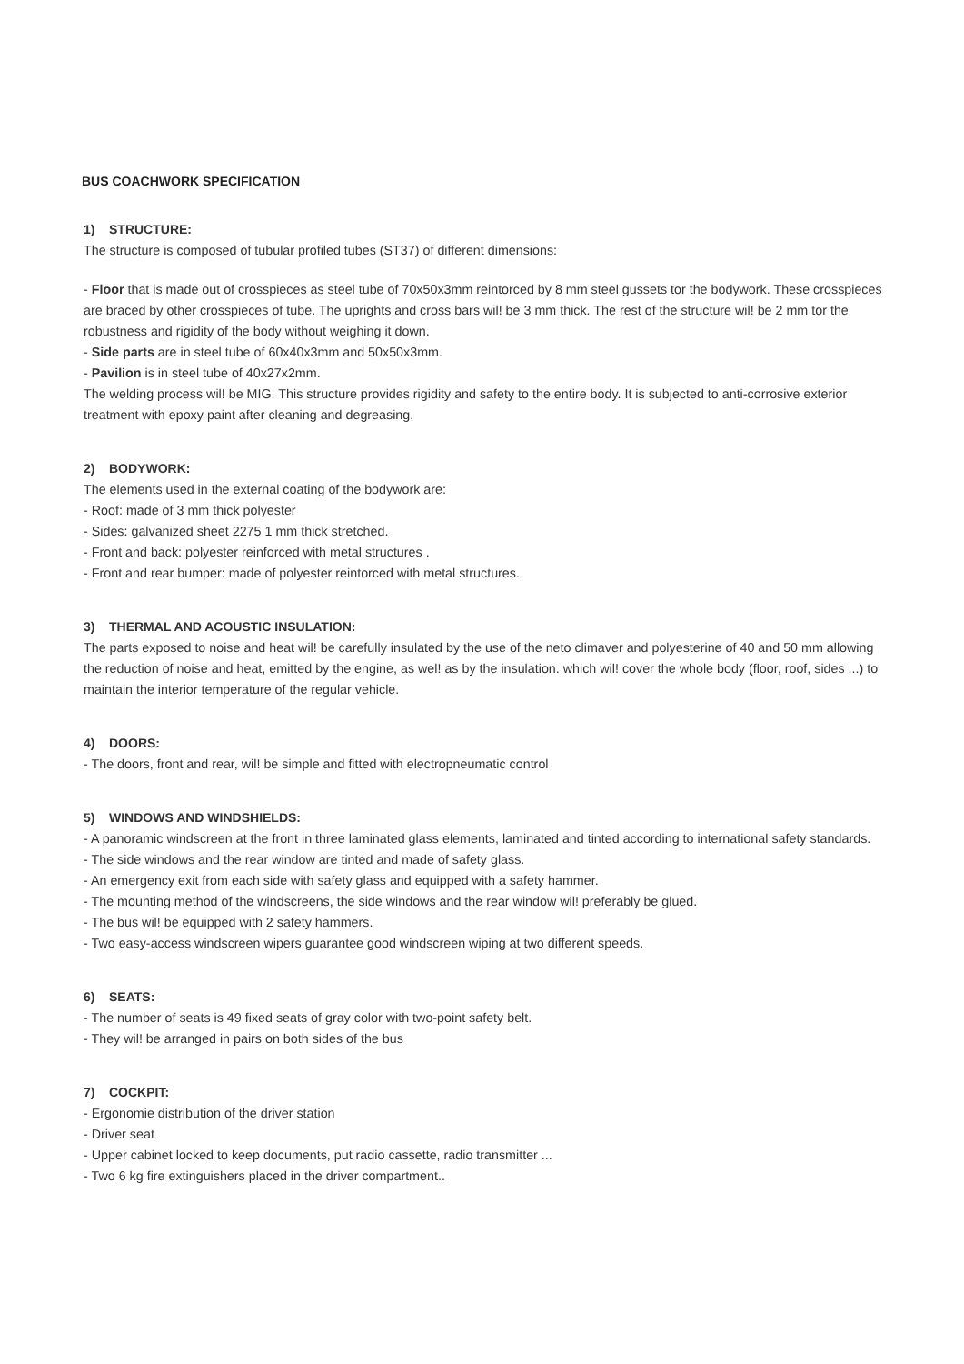BUS COACHWORK SPECIFICATION
1) STRUCTURE:
The structure is composed of tubular profiled tubes (ST37) of different dimensions:
- Floor that is made out of crosspieces as steel tube of 70x50x3mm reintorced by 8 mm steel gussets tor the bodywork. These crosspieces are braced by other crosspieces of tube. The uprights and cross bars wil! be 3 mm thick. The rest of the structure wil! be 2 mm tor the robustness and rigidity of the body without weighing it down.
- Side parts are in steel tube of 60x40x3mm and 50x50x3mm.
- Pavilion is in steel tube of 40x27x2mm.
The welding process wil! be MIG. This structure provides rigidity and safety to the entire body. It is subjected to anti-corrosive exterior treatment with epoxy paint after cleaning and degreasing.
2) BODYWORK:
The elements used in the external coating of the bodywork are:
- Roof: made of 3 mm thick polyester
- Sides: galvanized sheet 2275 1 mm thick stretched.
- Front and back: polyester reinforced with metal structures .
- Front and rear bumper: made of polyester reintorced with metal structures.
3) THERMAL AND ACOUSTIC INSULATION:
The parts exposed to noise and heat wil! be carefully insulated by the use of the neto climaver and polyesterine of 40 and 50 mm allowing the reduction of noise and heat, emitted by the engine, as wel! as by the insulation. which wil! cover the whole body (floor, roof, sides ...) to maintain the interior temperature of the regular vehicle.
4) DOORS:
- The doors, front and rear, wil! be simple and fitted with electropneumatic control
5) WINDOWS AND WINDSHIELDS:
- A panoramic windscreen at the front in three laminated glass elements, laminated and tinted according to international safety standards.
- The side windows and the rear window are tinted and made of safety glass.
- An emergency exit from each side with safety glass and equipped with a safety hammer.
- The mounting method of the windscreens, the side windows and the rear window wil! preferably be glued.
- The bus wil! be equipped with 2 safety hammers.
- Two easy-access windscreen wipers guarantee good windscreen wiping at two different speeds.
6) SEATS:
- The number of seats is 49 fixed seats of gray color with two-point safety belt.
- They wil! be arranged in pairs on both sides of the bus
7) COCKPIT:
- Ergonomie distribution of the driver station
- Driver seat
- Upper cabinet locked to keep documents, put radio cassette, radio transmitter ...
- Two 6 kg fire extinguishers placed in the driver compartment..